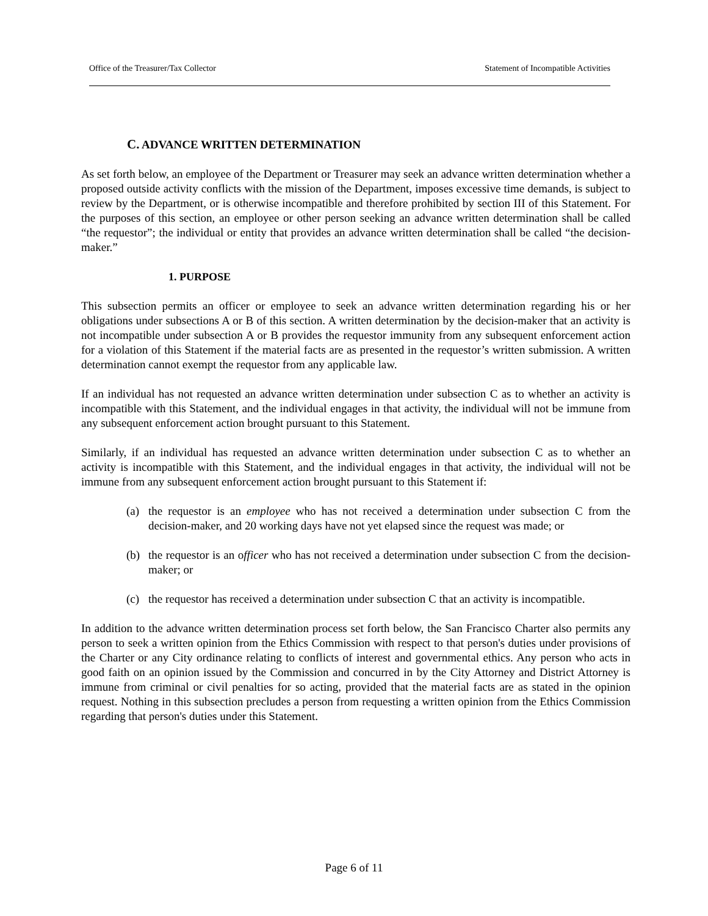Office of the Treasurer/Tax Collector Statement of Incompatible Activities
C. ADVANCE WRITTEN DETERMINATION
As set forth below, an employee of the Department or Treasurer may seek an advance written determination whether a proposed outside activity conflicts with the mission of the Department, imposes excessive time demands, is subject to review by the Department, or is otherwise incompatible and therefore prohibited by section III of this Statement. For the purposes of this section, an employee or other person seeking an advance written determination shall be called “the requestor”; the individual or entity that provides an advance written determination shall be called “the decision-maker.”
1. PURPOSE
This subsection permits an officer or employee to seek an advance written determination regarding his or her obligations under subsections A or B of this section. A written determination by the decision-maker that an activity is not incompatible under subsection A or B provides the requestor immunity from any subsequent enforcement action for a violation of this Statement if the material facts are as presented in the requestor’s written submission. A written determination cannot exempt the requestor from any applicable law.
If an individual has not requested an advance written determination under subsection C as to whether an activity is incompatible with this Statement, and the individual engages in that activity, the individual will not be immune from any subsequent enforcement action brought pursuant to this Statement.
Similarly, if an individual has requested an advance written determination under subsection C as to whether an activity is incompatible with this Statement, and the individual engages in that activity, the individual will not be immune from any subsequent enforcement action brought pursuant to this Statement if:
(a) the requestor is an employee who has not received a determination under subsection C from the decision-maker, and 20 working days have not yet elapsed since the request was made; or
(b) the requestor is an officer who has not received a determination under subsection C from the decision-maker; or
(c) the requestor has received a determination under subsection C that an activity is incompatible.
In addition to the advance written determination process set forth below, the San Francisco Charter also permits any person to seek a written opinion from the Ethics Commission with respect to that person's duties under provisions of the Charter or any City ordinance relating to conflicts of interest and governmental ethics. Any person who acts in good faith on an opinion issued by the Commission and concurred in by the City Attorney and District Attorney is immune from criminal or civil penalties for so acting, provided that the material facts are as stated in the opinion request. Nothing in this subsection precludes a person from requesting a written opinion from the Ethics Commission regarding that person's duties under this Statement.
Page 6 of 11